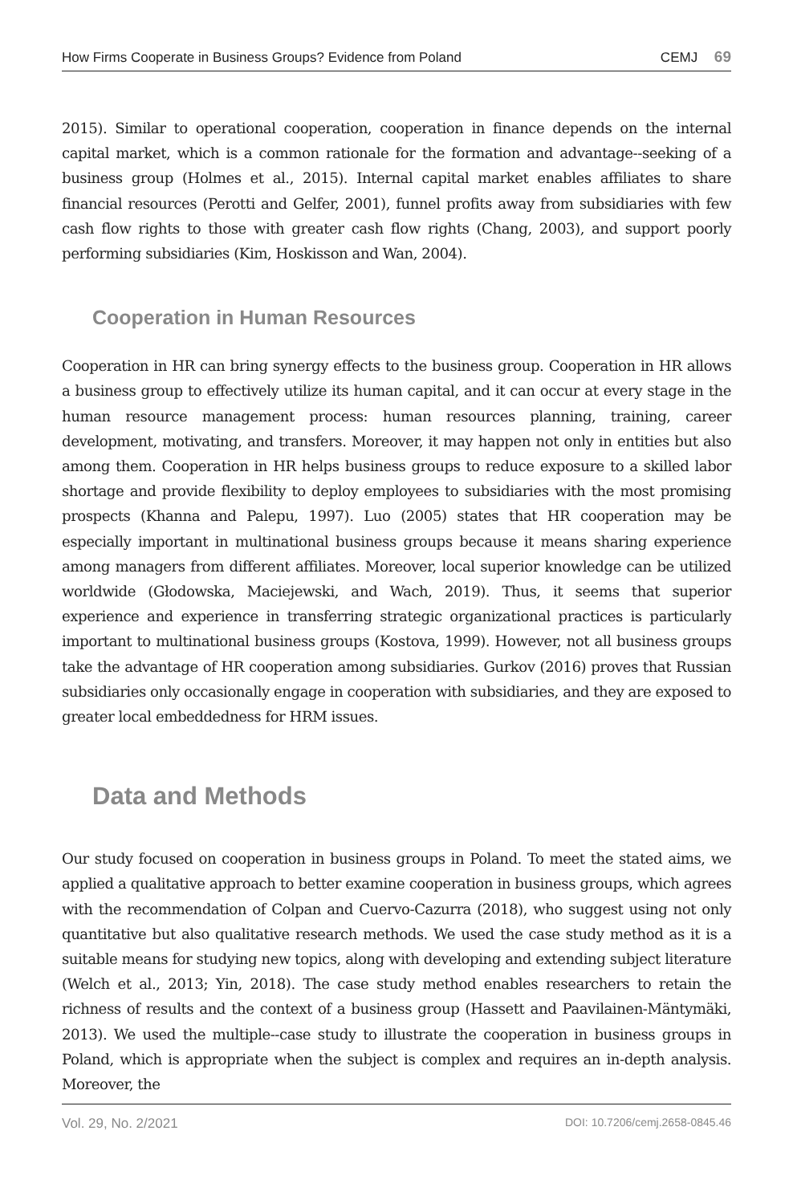How Firms Cooperate in Business Groups? Evidence from Poland CEMJ 69
2015). Similar to operational cooperation, cooperation in finance depends on the internal capital market, which is a common rationale for the formation and advantage--seeking of a business group (Holmes et al., 2015). Internal capital market enables affiliates to share financial resources (Perotti and Gelfer, 2001), funnel profits away from subsidiaries with few cash flow rights to those with greater cash flow rights (Chang, 2003), and support poorly performing subsidiaries (Kim, Hoskisson and Wan, 2004).
Cooperation in Human Resources
Cooperation in HR can bring synergy effects to the business group. Cooperation in HR allows a business group to effectively utilize its human capital, and it can occur at every stage in the human resource management process: human resources planning, training, career development, motivating, and transfers. Moreover, it may happen not only in entities but also among them. Cooperation in HR helps business groups to reduce exposure to a skilled labor shortage and provide flexibility to deploy employees to subsidiaries with the most promising prospects (Khanna and Palepu, 1997). Luo (2005) states that HR cooperation may be especially important in multinational business groups because it means sharing experience among managers from different affiliates. Moreover, local superior knowledge can be utilized worldwide (Głodowska, Maciejewski, and Wach, 2019). Thus, it seems that superior experience and experience in transferring strategic organizational practices is particularly important to multinational business groups (Kostova, 1999). However, not all business groups take the advantage of HR cooperation among subsidiaries. Gurkov (2016) proves that Russian subsidiaries only occasionally engage in cooperation with subsidiaries, and they are exposed to greater local embeddedness for HRM issues.
Data and Methods
Our study focused on cooperation in business groups in Poland. To meet the stated aims, we applied a qualitative approach to better examine cooperation in business groups, which agrees with the recommendation of Colpan and Cuervo-Cazurra (2018), who suggest using not only quantitative but also qualitative research methods. We used the case study method as it is a suitable means for studying new topics, along with developing and extending subject literature (Welch et al., 2013; Yin, 2018). The case study method enables researchers to retain the richness of results and the context of a business group (Hassett and Paavilainen-Mäntymäki, 2013). We used the multiple--case study to illustrate the cooperation in business groups in Poland, which is appropriate when the subject is complex and requires an in-depth analysis. Moreover, the
Vol. 29, No. 2/2021 DOI: 10.7206/cemj.2658-0845.46